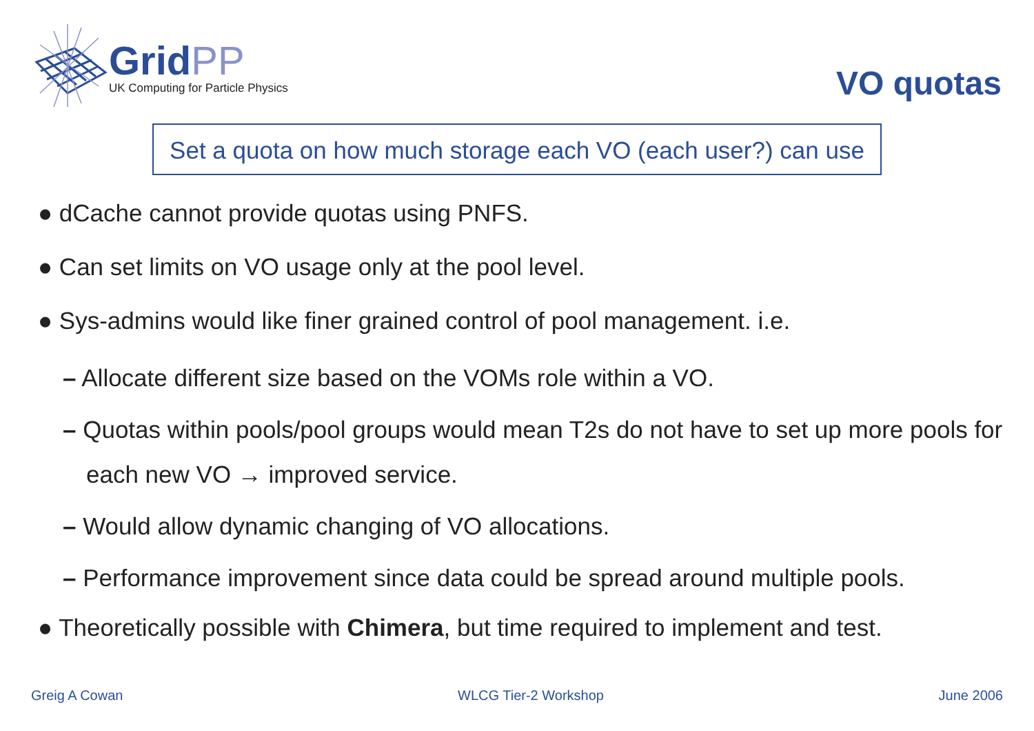GridPP
UK Computing for Particle Physics
VO quotas
Set a quota on how much storage each VO (each user?) can use
● dCache cannot provide quotas using PNFS.
● Can set limits on VO usage only at the pool level.
● Sys-admins would like finer grained control of pool management. i.e.
– Allocate different size based on the VOMs role within a VO.
– Quotas within pools/pool groups would mean T2s do not have to set up more pools for each new VO → improved service.
– Would allow dynamic changing of VO allocations.
– Performance improvement since data could be spread around multiple pools.
● Theoretically possible with Chimera, but time required to implement and test.
Greig A Cowan WLCG Tier-2 Workshop June 2006